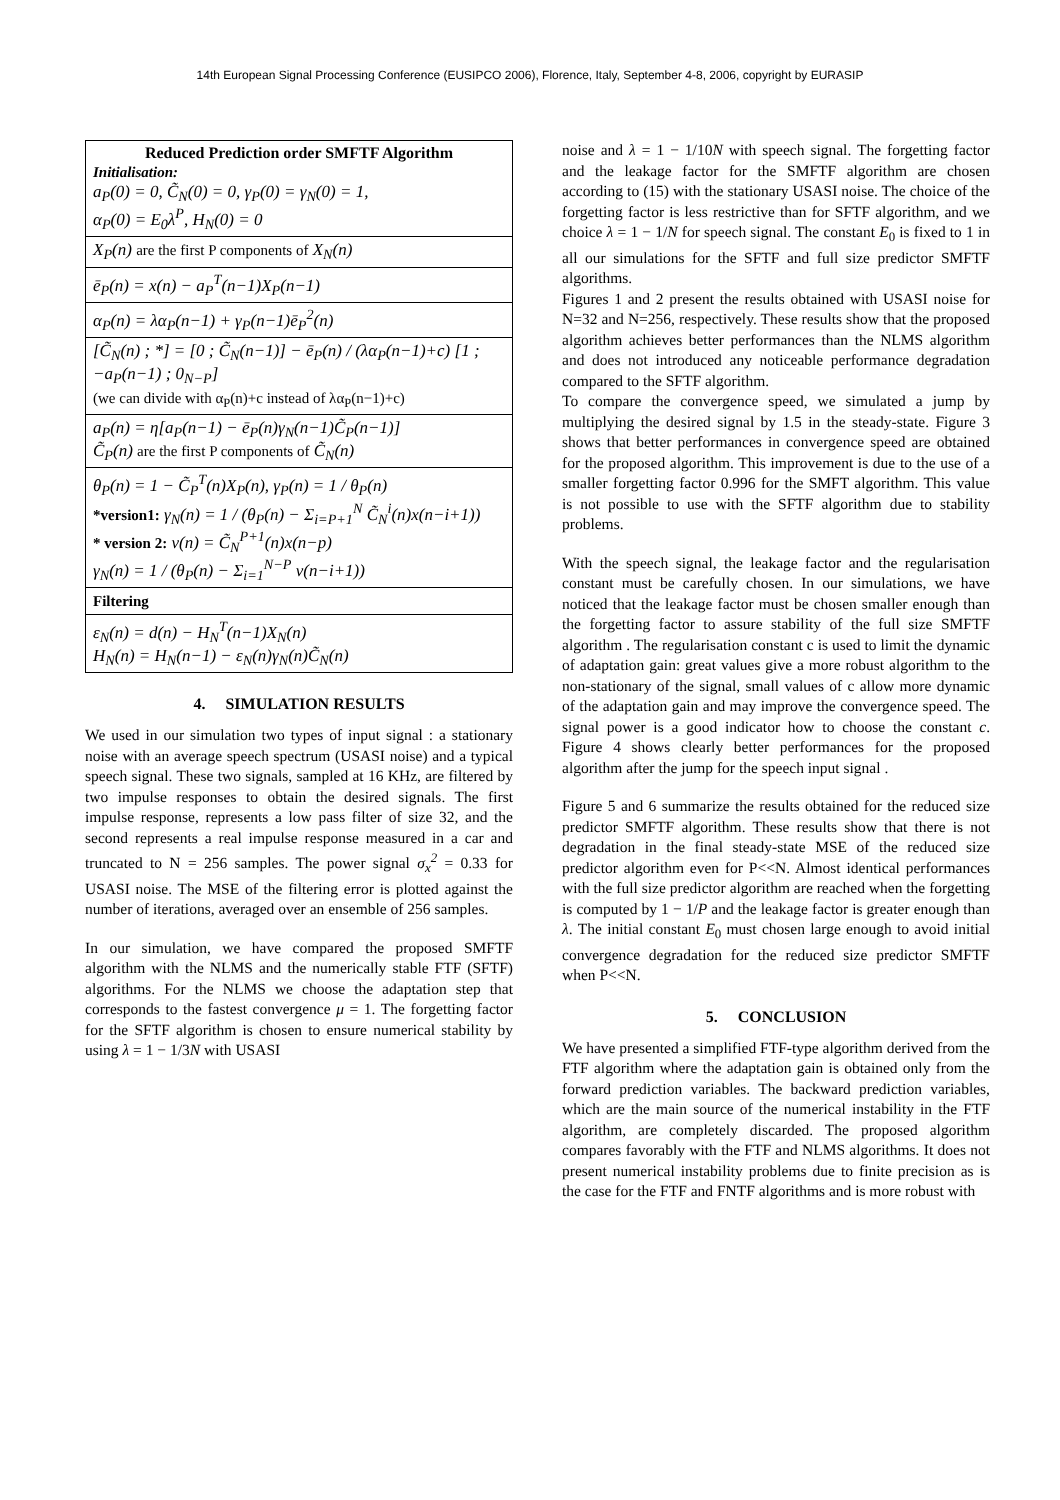14th European Signal Processing Conference (EUSIPCO 2006), Florence, Italy, September 4-8, 2006, copyright by EURASIP
| Reduced Prediction order SMFTF Algorithm Initialisation: a<sub>P</sub>(0) = 0, C̃<sub>N</sub>(0) = 0, γ<sub>P</sub>(0) = γ<sub>N</sub>(0) = 1, α<sub>P</sub>(0) = E<sub>0</sub>λ<sup>P</sup>, H<sub>N</sub>(0) = 0 |
| X<sub>P</sub>(n) are the first P components of X<sub>N</sub>(n) |
| ē<sub>P</sub>(n) = x(n) − a<sub>P</sub><sup>T</sup>(n−1)X<sub>P</sub>(n−1) |
| α<sub>P</sub>(n) = λα<sub>P</sub>(n−1) + γ<sub>P</sub>(n−1)ē<sub>P</sub><sup>2</sup>(n) |
| [C̃<sub>N</sub>(n) ; *] = [0 ; C̃<sub>N</sub>(n−1)] − ē<sub>P</sub>(n) / (λα<sub>P</sub>(n−1)+c) [1 ; −a<sub>P</sub>(n−1) ; 0<sub>N−P</sub>] (we can divide with α<sub>P</sub>(n)+c instead of λα<sub>P</sub>(n−1)+c) |
| a<sub>P</sub>(n) = η[a<sub>P</sub>(n−1) − ē<sub>P</sub>(n)γ<sub>N</sub>(n−1)C̃<sub>P</sub>(n−1)] C̃<sub>P</sub>(n) are the first P components of C̃<sub>N</sub>(n) |
| θ<sub>P</sub>(n) = 1 − C̃<sub>P</sub><sup>T</sup>(n)X<sub>P</sub>(n), γ<sub>P</sub>(n) = 1 / θ<sub>P</sub>(n) *version1: γ<sub>N</sub>(n) = 1 / (θ<sub>P</sub>(n) − Σ<sub>i=P+1</sub><sup>N</sup> C̃<sub>N</sub><sup>i</sup>(n)x(n−i+1)) * version 2: v(n) = C̃<sub>N</sub><sup>P+1</sup>(n)x(n−p) γ<sub>N</sub>(n) = 1 / (θ<sub>P</sub>(n) − Σ<sub>i=1</sub><sup>N−P</sup> v(n−i+1)) |
| Filtering |
| ε<sub>N</sub>(n) = d(n) − H<sub>N</sub><sup>T</sup>(n−1)X<sub>N</sub>(n) H<sub>N</sub>(n) = H<sub>N</sub>(n−1) − ε<sub>N</sub>(n)γ<sub>N</sub>(n)C̃<sub>N</sub>(n) |
4. SIMULATION RESULTS
We used in our simulation two types of input signal : a stationary noise with an average speech spectrum (USASI noise) and a typical speech signal. These two signals, sampled at 16 KHz, are filtered by two impulse responses to obtain the desired signals. The first impulse response, represents a low pass filter of size 32, and the second represents a real impulse response measured in a car and truncated to N = 256 samples. The power signal σ<sub>x</sub><sup>2</sup> = 0.33 for USASI noise. The MSE of the filtering error is plotted against the number of iterations, averaged over an ensemble of 256 samples.
In our simulation, we have compared the proposed SMFTF algorithm with the NLMS and the numerically stable FTF (SFTF) algorithms. For the NLMS we choose the adaptation step that corresponds to the fastest convergence μ = 1. The forgetting factor for the SFTF algorithm is chosen to ensure numerical stability by using λ = 1 − 1/3N with USASI
noise and λ = 1 − 1/10N with speech signal. The forgetting factor and the leakage factor for the SMFTF algorithm are chosen according to (15) with the stationary USASI noise. The choice of the forgetting factor is less restrictive than for SFTF algorithm, and we choice λ = 1 − 1/N for speech signal. The constant E<sub>0</sub> is fixed to 1 in all our simulations for the SFTF and full size predictor SMFTF algorithms.
Figures 1 and 2 present the results obtained with USASI noise for N=32 and N=256, respectively. These results show that the proposed algorithm achieves better performances than the NLMS algorithm and does not introduced any noticeable performance degradation compared to the SFTF algorithm.
To compare the convergence speed, we simulated a jump by multiplying the desired signal by 1.5 in the steady-state. Figure 3 shows that better performances in convergence speed are obtained for the proposed algorithm. This improvement is due to the use of a smaller forgetting factor 0.996 for the SMFT algorithm. This value is not possible to use with the SFTF algorithm due to stability problems.
With the speech signal, the leakage factor and the regularisation constant must be carefully chosen. In our simulations, we have noticed that the leakage factor must be chosen smaller enough than the forgetting factor to assure stability of the full size SMFTF algorithm . The regularisation constant c is used to limit the dynamic of adaptation gain: great values give a more robust algorithm to the non-stationary of the signal, small values of c allow more dynamic of the adaptation gain and may improve the convergence speed. The signal power is a good indicator how to choose the constant c. Figure 4 shows clearly better performances for the proposed algorithm after the jump for the speech input signal .
Figure 5 and 6 summarize the results obtained for the reduced size predictor SMFTF algorithm. These results show that there is not degradation in the final steady-state MSE of the reduced size predictor algorithm even for P<<N. Almost identical performances with the full size predictor algorithm are reached when the forgetting is computed by 1 − 1/P and the leakage factor is greater enough than λ. The initial constant E<sub>0</sub> must chosen large enough to avoid initial convergence degradation for the reduced size predictor SMFTF when P<<N.
5. CONCLUSION
We have presented a simplified FTF-type algorithm derived from the FTF algorithm where the adaptation gain is obtained only from the forward prediction variables. The backward prediction variables, which are the main source of the numerical instability in the FTF algorithm, are completely discarded. The proposed algorithm compares favorably with the FTF and NLMS algorithms. It does not present numerical instability problems due to finite precision as is the case for the FTF and FNTF algorithms and is more robust with